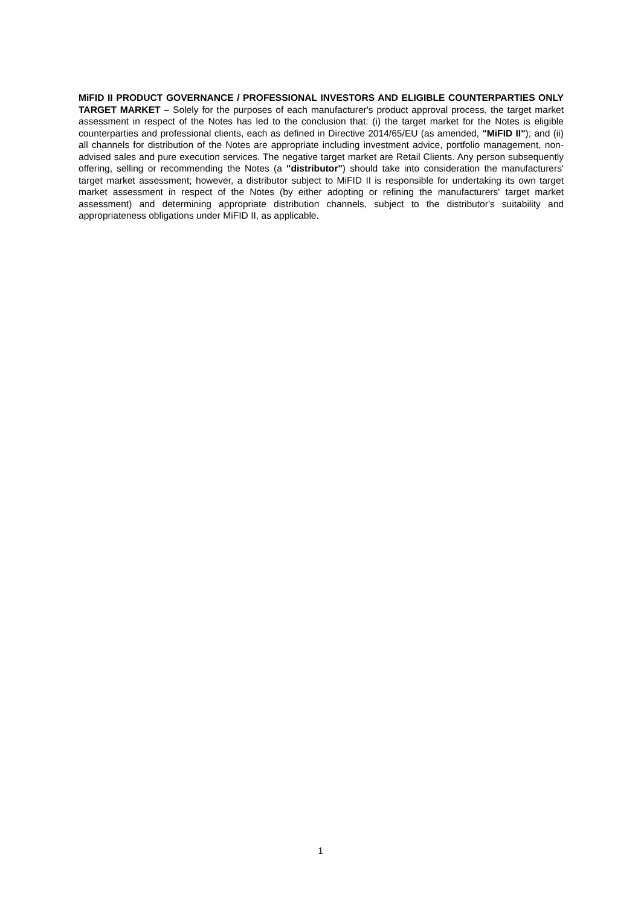MiFID II PRODUCT GOVERNANCE / PROFESSIONAL INVESTORS AND ELIGIBLE COUNTERPARTIES ONLY TARGET MARKET – Solely for the purposes of each manufacturer's product approval process, the target market assessment in respect of the Notes has led to the conclusion that: (i) the target market for the Notes is eligible counterparties and professional clients, each as defined in Directive 2014/65/EU (as amended, "MiFID II"); and (ii) all channels for distribution of the Notes are appropriate including investment advice, portfolio management, non-advised sales and pure execution services. The negative target market are Retail Clients. Any person subsequently offering, selling or recommending the Notes (a "distributor") should take into consideration the manufacturers' target market assessment; however, a distributor subject to MiFID II is responsible for undertaking its own target market assessment in respect of the Notes (by either adopting or refining the manufacturers' target market assessment) and determining appropriate distribution channels, subject to the distributor's suitability and appropriateness obligations under MiFID II, as applicable.
1